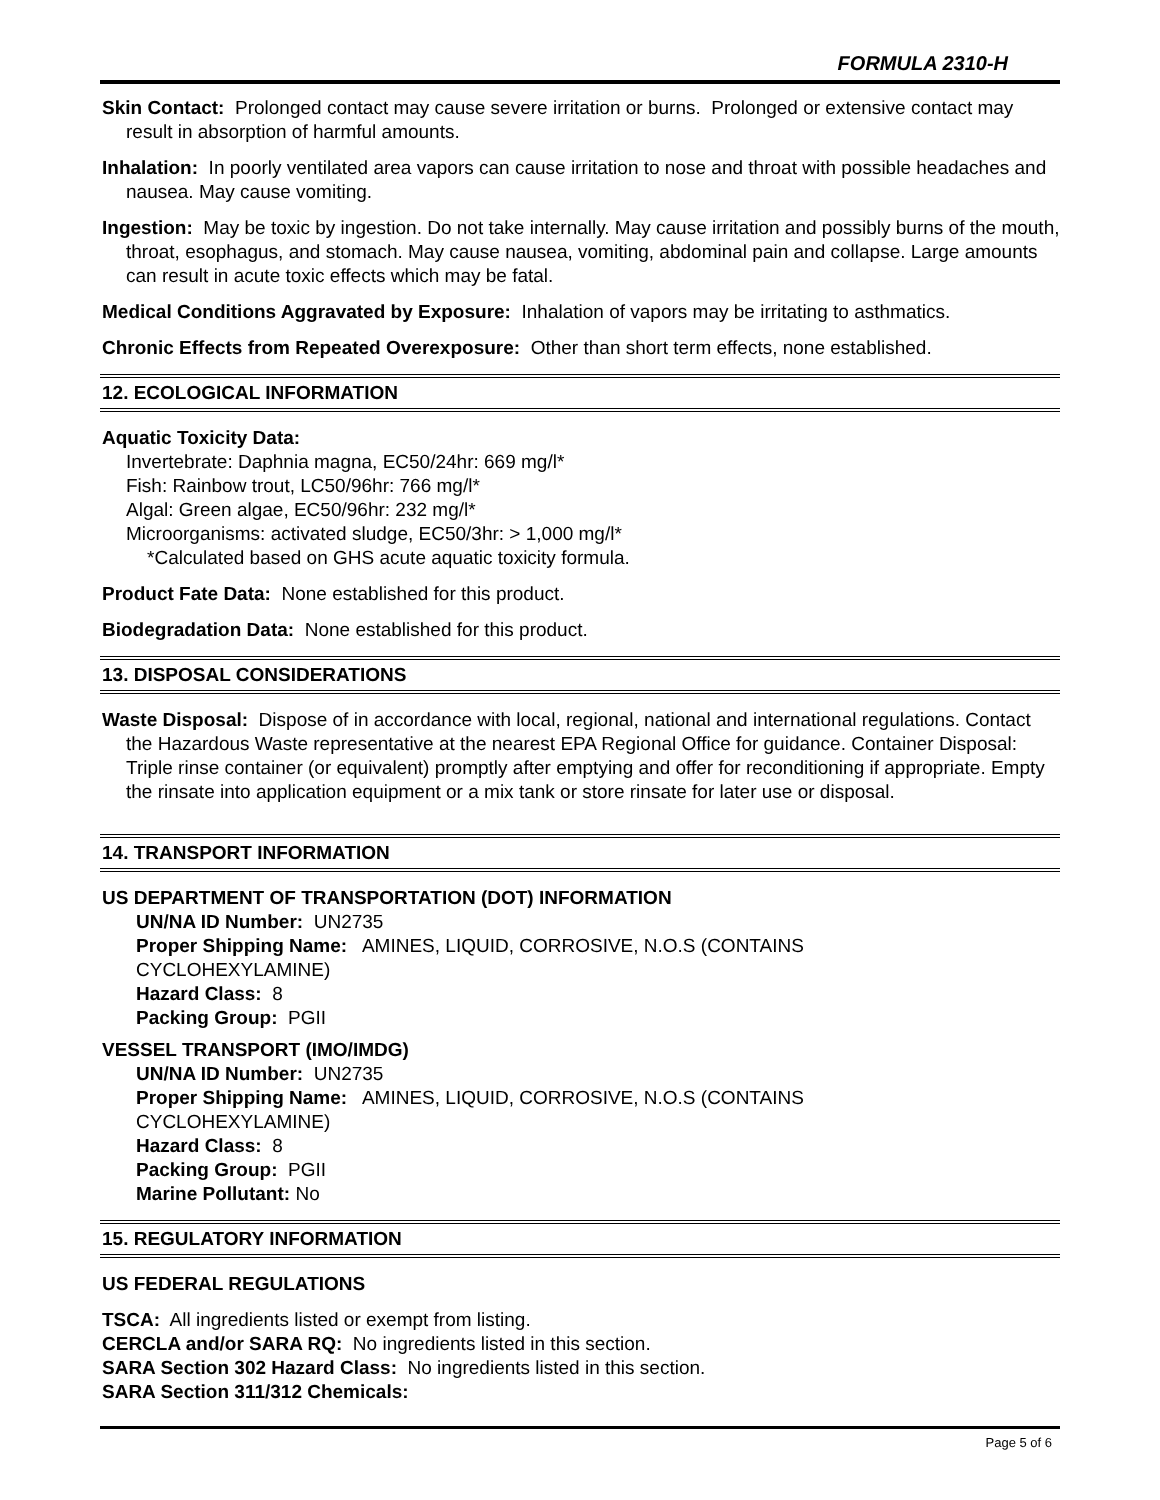FORMULA 2310-H
Skin Contact: Prolonged contact may cause severe irritation or burns. Prolonged or extensive contact may result in absorption of harmful amounts.
Inhalation: In poorly ventilated area vapors can cause irritation to nose and throat with possible headaches and nausea. May cause vomiting.
Ingestion: May be toxic by ingestion. Do not take internally. May cause irritation and possibly burns of the mouth, throat, esophagus, and stomach. May cause nausea, vomiting, abdominal pain and collapse. Large amounts can result in acute toxic effects which may be fatal.
Medical Conditions Aggravated by Exposure: Inhalation of vapors may be irritating to asthmatics.
Chronic Effects from Repeated Overexposure: Other than short term effects, none established.
12. ECOLOGICAL INFORMATION
Aquatic Toxicity Data:
Invertebrate: Daphnia magna, EC50/24hr: 669 mg/l*
Fish: Rainbow trout, LC50/96hr: 766 mg/l*
Algal: Green algae, EC50/96hr: 232 mg/l*
Microorganisms: activated sludge, EC50/3hr: > 1,000 mg/l*
*Calculated based on GHS acute aquatic toxicity formula.
Product Fate Data: None established for this product.
Biodegradation Data: None established for this product.
13. DISPOSAL CONSIDERATIONS
Waste Disposal: Dispose of in accordance with local, regional, national and international regulations. Contact the Hazardous Waste representative at the nearest EPA Regional Office for guidance. Container Disposal: Triple rinse container (or equivalent) promptly after emptying and offer for reconditioning if appropriate. Empty the rinsate into application equipment or a mix tank or store rinsate for later use or disposal.
14. TRANSPORT INFORMATION
US DEPARTMENT OF TRANSPORTATION (DOT) INFORMATION
UN/NA ID Number: UN2735
Proper Shipping Name: AMINES, LIQUID, CORROSIVE, N.O.S (CONTAINS
CYCLOHEXYLAMINE)
Hazard Class: 8
Packing Group: PGII
VESSEL TRANSPORT (IMO/IMDG)
UN/NA ID Number: UN2735
Proper Shipping Name: AMINES, LIQUID, CORROSIVE, N.O.S (CONTAINS
CYCLOHEXYLAMINE)
Hazard Class: 8
Packing Group: PGII
Marine Pollutant: No
15. REGULATORY INFORMATION
US FEDERAL REGULATIONS
TSCA: All ingredients listed or exempt from listing.
CERCLA and/or SARA RQ: No ingredients listed in this section.
SARA Section 302 Hazard Class: No ingredients listed in this section.
SARA Section 311/312 Chemicals:
Page 5 of 6